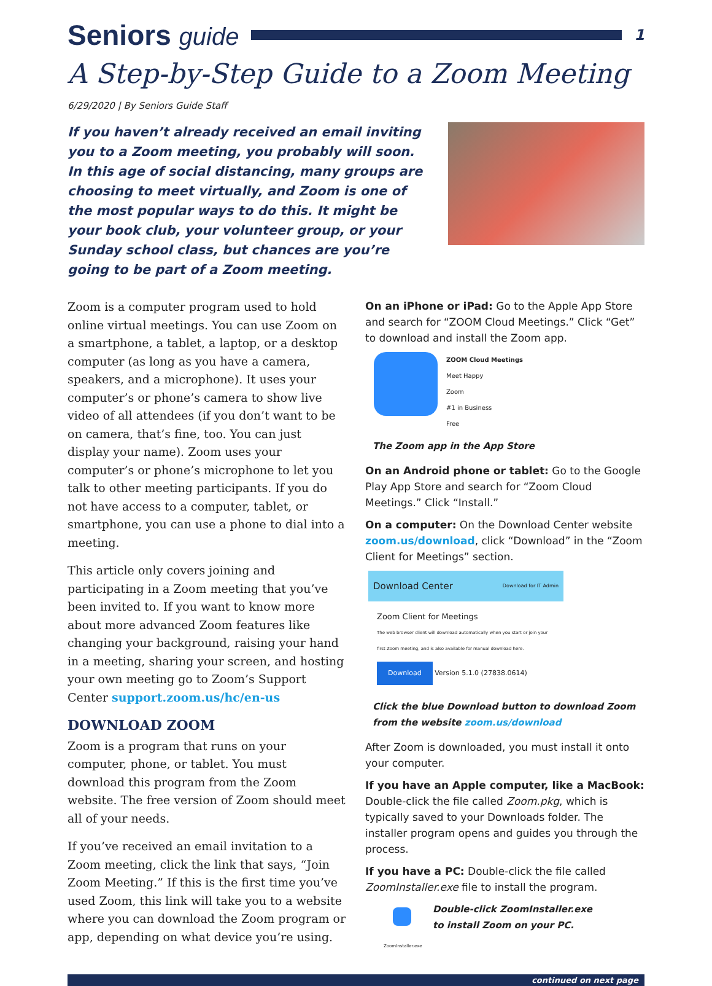Seniors guide
1
A Step-by-Step Guide to a Zoom Meeting
6/29/2020 | By Seniors Guide Staff
If you haven’t already received an email inviting you to a Zoom meeting, you probably will soon. In this age of social distancing, many groups are choosing to meet virtually, and Zoom is one of the most popular ways to do this. It might be your book club, your volunteer group, or your Sunday school class, but chances are you’re going to be part of a Zoom meeting.
Zoom is a computer program used to hold online virtual meetings. You can use Zoom on a smartphone, a tablet, a laptop, or a desktop computer (as long as you have a camera, speakers, and a microphone). It uses your computer’s or phone’s camera to show live video of all attendees (if you don’t want to be on camera, that’s fine, too. You can just display your name). Zoom uses your computer’s or phone’s microphone to let you talk to other meeting participants. If you do not have access to a computer, tablet, or smartphone, you can use a phone to dial into a meeting.
This article only covers joining and participating in a Zoom meeting that you’ve been invited to. If you want to know more about more advanced Zoom features like changing your background, raising your hand in a meeting, sharing your screen, and hosting your own meeting go to Zoom’s Support Center support.zoom.us/hc/en-us
DOWNLOAD ZOOM
Zoom is a program that runs on your computer, phone, or tablet. You must download this program from the Zoom website. The free version of Zoom should meet all of your needs.
If you’ve received an email invitation to a Zoom meeting, click the link that says, “Join Zoom Meeting.” If this is the first time you’ve used Zoom, this link will take you to a website where you can download the Zoom program or app, depending on what device you’re using.
On an iPhone or iPad: Go to the Apple App Store and search for “ZOOM Cloud Meetings.” Click “Get” to download and install the Zoom app.
ZOOM Cloud Meetings
Meet Happy
Zoom
#1 in Business
Free
The Zoom app in the App Store
On an Android phone or tablet: Go to the Google Play App Store and search for “Zoom Cloud Meetings.” Click “Install.”
On a computer: On the Download Center website zoom.us/download, click “Download” in the “Zoom Client for Meetings” section.
Download Center Download for IT Admin
Zoom Client for Meetings
The web browser client will download automatically when you start or join your first Zoom meeting, and is also available for manual download here.
Download Version 5.1.0 (27838.0614)
Click the blue Download button to download Zoom from the website zoom.us/download
After Zoom is downloaded, you must install it onto your computer.
If you have an Apple computer, like a MacBook: Double-click the file called Zoom.pkg, which is typically saved to your Downloads folder. The installer program opens and guides you through the process.
If you have a PC: Double-click the file called ZoomInstaller.exe file to install the program.
ZoomInstaller.exe
Double-click ZoomInstaller.exe
to install Zoom on your PC.
continued on next page